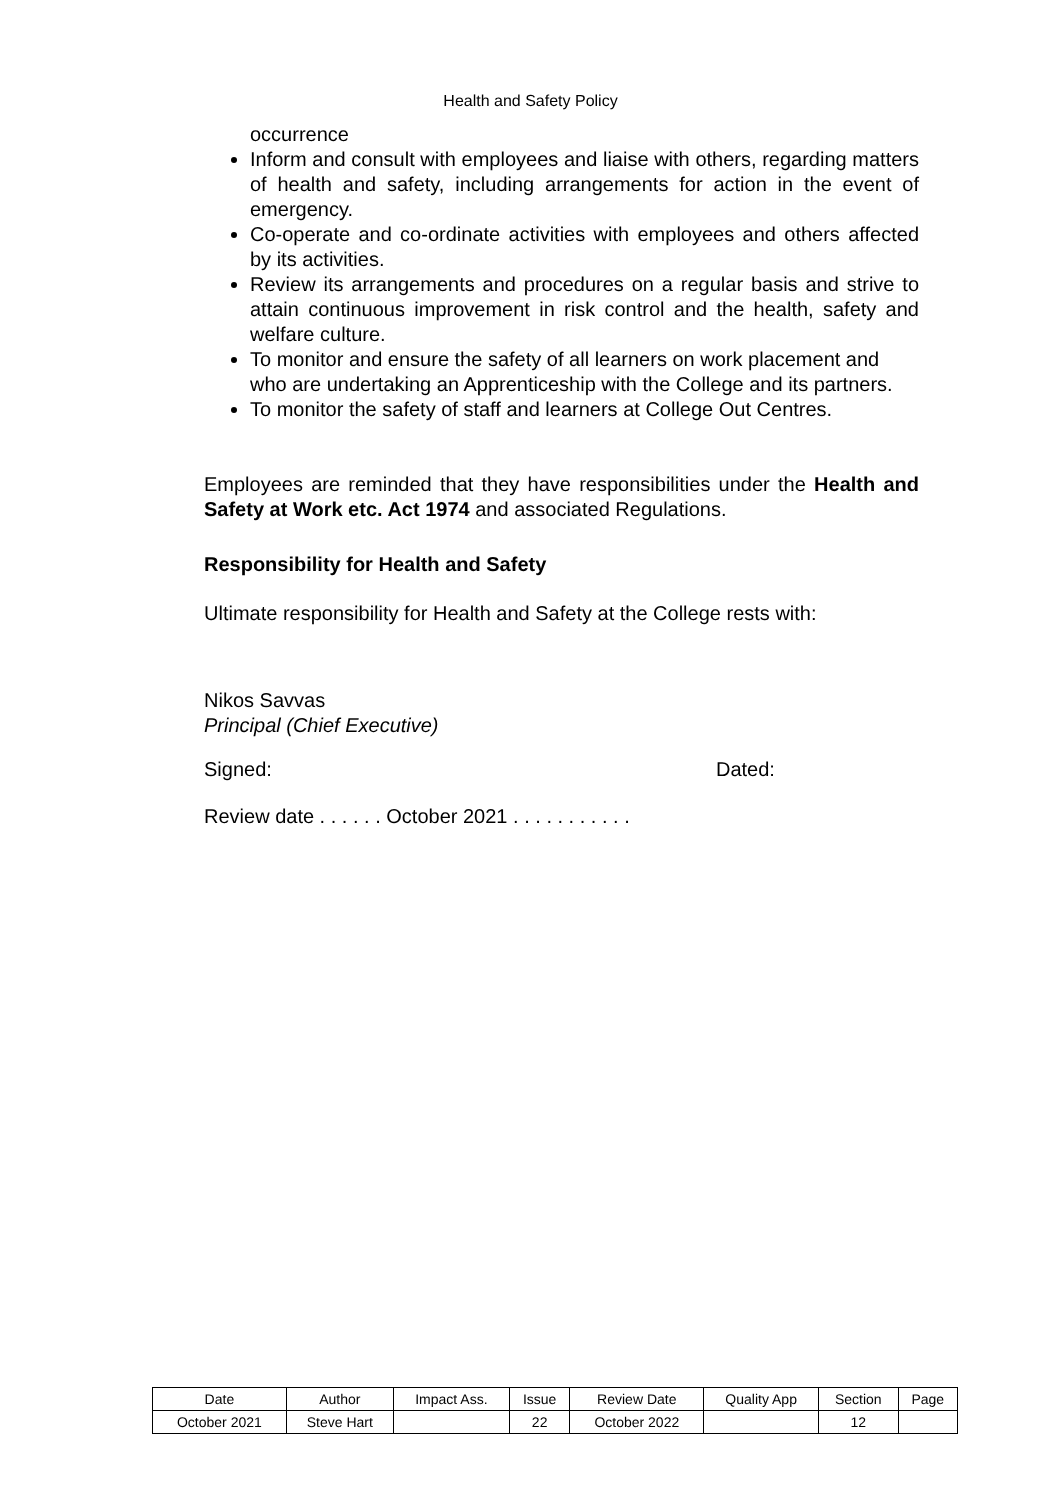Health and Safety Policy
occurrence
Inform and consult with employees and liaise with others, regarding matters of health and safety, including arrangements for action in the event of emergency.
Co-operate and co-ordinate activities with employees and others affected by its activities.
Review its arrangements and procedures on a regular basis and strive to attain continuous improvement in risk control and the health, safety and welfare culture.
To monitor and ensure the safety of all learners on work placement and who are undertaking an Apprenticeship with the College and its partners.
To monitor the safety of staff and learners at College Out Centres.
Employees are reminded that they have responsibilities under the Health and Safety at Work etc. Act 1974 and associated Regulations.
Responsibility for Health and Safety
Ultimate responsibility for Health and Safety at the College rests with:
Nikos Savvas
Principal (Chief Executive)
Signed: Dated:
Review date . . . . . . October 2021 . . . . . . . . . . .
| Date | Author | Impact Ass. | Issue | Review Date | Quality App | Section | Page |
| --- | --- | --- | --- | --- | --- | --- | --- |
| October 2021 | Steve Hart | | 22 | October 2022 | | 12 | |